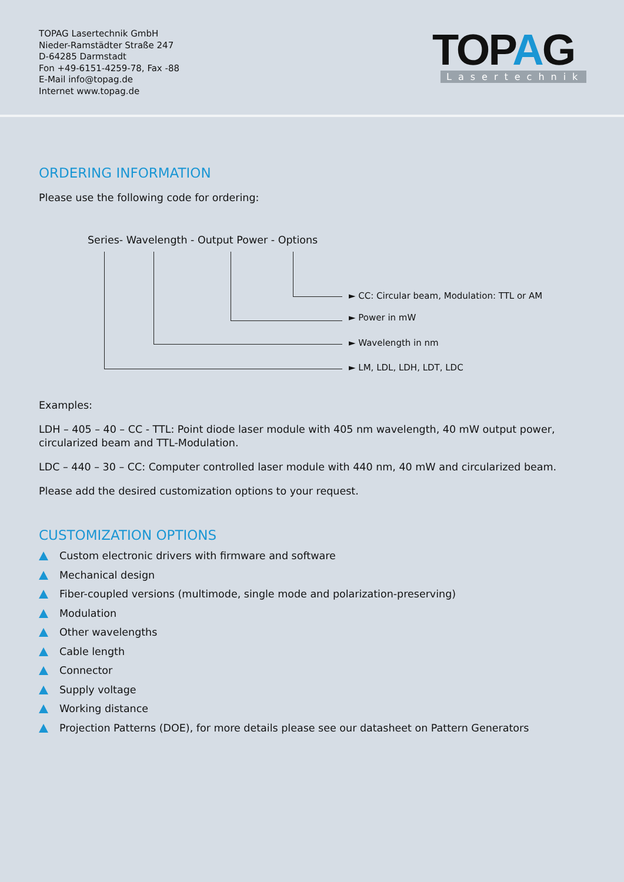TOPAG Lasertechnik GmbH
Nieder-Ramstädter Straße 247
D-64285 Darmstadt
Fon +49-6151-4259-78, Fax -88
E-Mail info@topag.de
Internet www.topag.de
TOPAG
Lasertechnik
ORDERING INFORMATION
Please use the following code for ordering:
Series- Wavelength - Output Power - Options
► CC: Circular beam, Modulation: TTL or AM
► Power in mW
► Wavelength in nm
► LM, LDL, LDH, LDT, LDC
Examples:
LDH – 405 – 40 – CC - TTL: Point diode laser module with 405 nm wavelength, 40 mW output power, circularized beam and TTL-Modulation.
LDC – 440 – 30 – CC: Computer controlled laser module with 440 nm, 40 mW and circularized beam.
Please add the desired customization options to your request.
CUSTOMIZATION OPTIONS
Custom electronic drivers with firmware and software
Mechanical design
Fiber-coupled versions (multimode, single mode and polarization-preserving)
Modulation
Other wavelengths
Cable length
Connector
Supply voltage
Working distance
Projection Patterns (DOE), for more details please see our datasheet on Pattern Generators